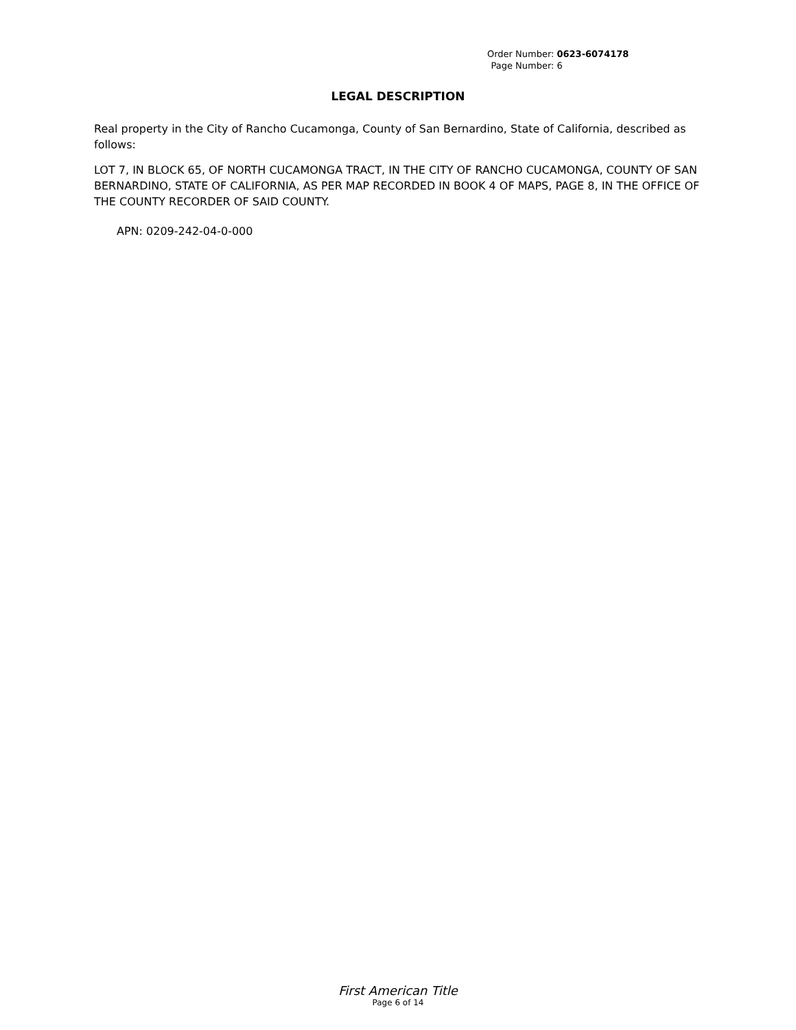| Order Number: | 0623-6074178 |
| Page Number: | 6 |
LEGAL DESCRIPTION
Real property in the City of Rancho Cucamonga, County of San Bernardino, State of California, described as follows:
LOT 7, IN BLOCK 65, OF NORTH CUCAMONGA TRACT, IN THE CITY OF RANCHO CUCAMONGA, COUNTY OF SAN BERNARDINO, STATE OF CALIFORNIA, AS PER MAP RECORDED IN BOOK 4 OF MAPS, PAGE 8, IN THE OFFICE OF THE COUNTY RECORDER OF SAID COUNTY.
APN: 0209-242-04-0-000
First American Title
Page 6 of 14